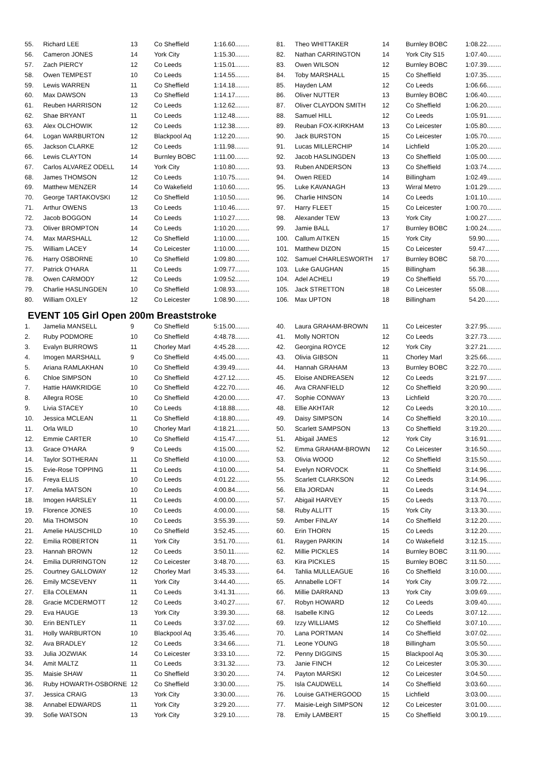| 55. | Richard LEE | 13 | Co Sheffield | 1:16.60........ |
| 56. | Cameron JONES | 14 | York City | 1:15.30........ |
| 57. | Zach PIERCY | 12 | Co Leeds | 1:15.01........ |
| 58. | Owen TEMPEST | 10 | Co Leeds | 1:14.55........ |
| 59. | Lewis WARREN | 11 | Co Sheffield | 1:14.18........ |
| 60. | Max DAWSON | 13 | Co Sheffield | 1:14.17........ |
| 61. | Reuben HARRISON | 12 | Co Leeds | 1:12.62........ |
| 62. | Shae BRYANT | 11 | Co Leeds | 1:12.48........ |
| 63. | Alex OLCHOWIK | 12 | Co Leeds | 1:12.38........ |
| 64. | Logan WARBURTON | 12 | Blackpool Aq | 1:12.20........ |
| 65. | Jackson CLARKE | 12 | Co Leeds | 1:11.98........ |
| 66. | Lewis CLAYTON | 14 | Burnley BOBC | 1:11.00........ |
| 67. | Carlos ALVAREZ ODELL | 14 | York City | 1:10.80........ |
| 68. | James THOMSON | 12 | Co Leeds | 1:10.75........ |
| 69. | Matthew MENZER | 14 | Co Wakefield | 1:10.60........ |
| 70. | George TARTAKOVSKI | 12 | Co Sheffield | 1:10.50........ |
| 71. | Arthur OWENS | 13 | Co Leeds | 1:10.46........ |
| 72. | Jacob BOGGON | 14 | Co Leeds | 1:10.27........ |
| 73. | Oliver BROMPTON | 14 | Co Leeds | 1:10.20........ |
| 74. | Max MARSHALL | 12 | Co Sheffield | 1:10.00........ |
| 75. | William LACEY | 14 | Co Leicester | 1:10.00........ |
| 76. | Harry OSBORNE | 10 | Co Sheffield | 1:09.80........ |
| 77. | Patrick O'HARA | 11 | Co Leeds | 1:09.77........ |
| 78. | Owen CARMODY | 12 | Co Leeds | 1:09.52........ |
| 79. | Charlie HASLINGDEN | 10 | Co Sheffield | 1:08.93........ |
| 80. | William OXLEY | 12 | Co Leicester | 1:08.90........ |
| 81. | Theo WHITTAKER | 14 | Burnley BOBC | 1:08.22........ |
| 82. | Nathan CARRINGTON | 14 | York City S15 | 1:07.40........ |
| 83. | Owen WILSON | 12 | Burnley BOBC | 1:07.39........ |
| 84. | Toby MARSHALL | 15 | Co Sheffield | 1:07.35........ |
| 85. | Hayden LAM | 12 | Co Leeds | 1:06.66........ |
| 86. | Oliver NUTTER | 13 | Burnley BOBC | 1:06.40........ |
| 87. | Oliver CLAYDON SMITH | 12 | Co Sheffield | 1:06.20........ |
| 88. | Samuel HILL | 12 | Co Leeds | 1:05.91........ |
| 89. | Reuban FOX-KIRKHAM | 13 | Co Leicester | 1:05.80........ |
| 90. | Jack BURSTON | 15 | Co Leicester | 1:05.70........ |
| 91. | Lucas MILLERCHIP | 14 | Lichfield | 1:05.20........ |
| 92. | Jacob HASLINGDEN | 13 | Co Sheffield | 1:05.00........ |
| 93. | Ruben ANDERSON | 13 | Co Sheffield | 1:03.74........ |
| 94. | Owen REED | 14 | Billingham | 1:02.49........ |
| 95. | Luke KAVANAGH | 13 | Wirral Metro | 1:01.29........ |
| 96. | Charlie HINSON | 14 | Co Leeds | 1:01.10........ |
| 97. | Harry FLEET | 15 | Co Leicester | 1:00.70........ |
| 98. | Alexander TEW | 13 | York City | 1:00.27........ |
| 99. | Jamie BALL | 17 | Burnley BOBC | 1:00.24........ |
| 100. | Callum AITKEN | 15 | York City | 59.90........ |
| 101. | Matthew DIZON | 15 | Co Leicester | 59.47........ |
| 102. | Samuel CHARLESWORTH | 17 | Burnley BOBC | 58.70........ |
| 103. | Luke GAUGHAN | 15 | Billingham | 56.38........ |
| 104. | Adel ACHELI | 19 | Co Sheffield | 55.70........ |
| 105. | Jack STRETTON | 18 | Co Leicester | 55.08........ |
| 106. | Max UPTON | 18 | Billingham | 54.20........ |
EVENT 105 Girl Open 200m Breaststroke
| 1. | Jamelia MANSELL | 9 | Co Sheffield | 5:15.00........ |
| 2. | Ruby PODMORE | 10 | Co Sheffield | 4:48.78........ |
| 3. | Evalyn BURROWS | 11 | Chorley Marl | 4:45.28........ |
| 4. | Imogen MARSHALL | 9 | Co Sheffield | 4:45.00........ |
| 5. | Ariana RAMLAKHAN | 10 | Co Sheffield | 4:39.49........ |
| 6. | Chloe SIMPSON | 10 | Co Sheffield | 4:27.12........ |
| 7. | Hattie HAWKRIDGE | 10 | Co Sheffield | 4:22.70........ |
| 8. | Allegra ROSE | 10 | Co Sheffield | 4:20.00........ |
| 9. | Livia STACEY | 10 | Co Leeds | 4:18.88........ |
| 10. | Jessica MCLEAN | 11 | Co Sheffield | 4:18.80........ |
| 11. | Orla WILD | 10 | Chorley Marl | 4:18.21........ |
| 12. | Emmie CARTER | 10 | Co Sheffield | 4:15.47........ |
| 13. | Grace O'HARA | 9 | Co Leeds | 4:15.00........ |
| 14. | Taylor SOTHERAN | 11 | Co Sheffield | 4:10.00........ |
| 15. | Evie-Rose TOPPING | 11 | Co Leeds | 4:10.00........ |
| 16. | Freya ELLIS | 10 | Co Leeds | 4:01.22........ |
| 17. | Amelia MATSON | 10 | Co Leeds | 4:00.84........ |
| 18. | Imogen HARSLEY | 11 | Co Leeds | 4:00.00........ |
| 19. | Florence JONES | 10 | Co Leeds | 4:00.00........ |
| 20. | Mia THOMSON | 10 | Co Leeds | 3:55.39........ |
| 21. | Amelie HAUSCHILD | 10 | Co Sheffield | 3:52.45........ |
| 22. | Emilia ROBERTON | 11 | York City | 3:51.70........ |
| 23. | Hannah BROWN | 12 | Co Leeds | 3:50.11........ |
| 24. | Emilia DURRINGTON | 12 | Co Leicester | 3:48.70........ |
| 25. | Courtney GALLOWAY | 12 | Chorley Marl | 3:45.33........ |
| 26. | Emily MCSEVENY | 11 | York City | 3:44.40........ |
| 27. | Ella COLEMAN | 11 | Co Leeds | 3:41.31........ |
| 28. | Gracie MCDERMOTT | 12 | Co Leeds | 3:40.27........ |
| 29. | Eva HAUGE | 13 | York City | 3:39.30........ |
| 30. | Erin BENTLEY | 11 | Co Leeds | 3:37.02........ |
| 31. | Holly WARBURTON | 10 | Blackpool Aq | 3:35.46........ |
| 32. | Ava BRADLEY | 12 | Co Leeds | 3:34.66........ |
| 33. | Julia JOZWIAK | 14 | Co Leicester | 3:33.10........ |
| 34. | Amit MALTZ | 11 | Co Leeds | 3:31.32........ |
| 35. | Maisie SHAW | 11 | Co Sheffield | 3:30.20........ |
| 36. | Ruby HOWARTH-OSBORNE | 12 | Co Sheffield | 3:30.00........ |
| 37. | Jessica CRAIG | 13 | York City | 3:30.00........ |
| 38. | Annabel EDWARDS | 11 | York City | 3:29.20........ |
| 39. | Sofie WATSON | 13 | York City | 3:29.10........ |
| 40. | Laura GRAHAM-BROWN | 11 | Co Leicester | 3:27.95........ |
| 41. | Molly NORTON | 12 | Co Leeds | 3:27.73........ |
| 42. | Georgina ROYCE | 12 | York City | 3:27.21........ |
| 43. | Olivia GIBSON | 11 | Chorley Marl | 3:25.66........ |
| 44. | Hannah GRAHAM | 13 | Burnley BOBC | 3:22.70........ |
| 45. | Eloise ANDREASEN | 12 | Co Leeds | 3:21.97........ |
| 46. | Ava CRANFIELD | 12 | Co Sheffield | 3:20.90........ |
| 47. | Sophie CONWAY | 13 | Lichfield | 3:20.70........ |
| 48. | Ellie AKHTAR | 12 | Co Leeds | 3:20.10........ |
| 49. | Daisy SIMPSON | 14 | Co Sheffield | 3:20.10........ |
| 50. | Scarlett SAMPSON | 13 | Co Sheffield | 3:19.20........ |
| 51. | Abigail JAMES | 12 | York City | 3:16.91........ |
| 52. | Emma GRAHAM-BROWN | 12 | Co Leicester | 3:16.50........ |
| 53. | Olivia WOOD | 12 | Co Sheffield | 3:15.50........ |
| 54. | Evelyn NORVOCK | 11 | Co Sheffield | 3:14.96........ |
| 55. | Scarlett CLARKSON | 12 | Co Leeds | 3:14.96........ |
| 56. | Ella JORDAN | 11 | Co Leeds | 3:14.94........ |
| 57. | Abigail HARVEY | 15 | Co Leeds | 3:13.70........ |
| 58. | Ruby ALLITT | 15 | York City | 3:13.30........ |
| 59. | Amber FINLAY | 14 | Co Sheffield | 3:12.20........ |
| 60. | Erin THORN | 15 | Co Leeds | 3:12.20........ |
| 61. | Raygen PARKIN | 14 | Co Wakefield | 3:12.15........ |
| 62. | Millie PICKLES | 14 | Burnley BOBC | 3:11.90........ |
| 63. | Kira PICKLES | 15 | Burnley BOBC | 3:11.50........ |
| 64. | Tahlia MULLEAGUE | 16 | Co Sheffield | 3:10.00........ |
| 65. | Annabelle LOFT | 14 | York City | 3:09.72........ |
| 66. | Millie DARRAND | 13 | York City | 3:09.69........ |
| 67. | Robyn HOWARD | 12 | Co Leeds | 3:09.40........ |
| 68. | Isabelle KING | 12 | Co Leeds | 3:07.12........ |
| 69. | Izzy WILLIAMS | 12 | Co Sheffield | 3:07.10........ |
| 70. | Lana PORTMAN | 14 | Co Sheffield | 3:07.02........ |
| 71. | Leone YOUNG | 18 | Billingham | 3:05.50........ |
| 72. | Penny DIGGINS | 15 | Blackpool Aq | 3:05.30........ |
| 73. | Janie FINCH | 12 | Co Leicester | 3:05.30........ |
| 74. | Payton MARSKI | 12 | Co Leicester | 3:04.50........ |
| 75. | Isla CAUDWELL | 14 | Co Sheffield | 3:03.60........ |
| 76. | Louise GATHERGOOD | 15 | Lichfield | 3:03.00........ |
| 77. | Maisie-Leigh SIMPSON | 12 | Co Leicester | 3:01.00........ |
| 78. | Emily LAMBERT | 15 | Co Sheffield | 3:00.19........ |